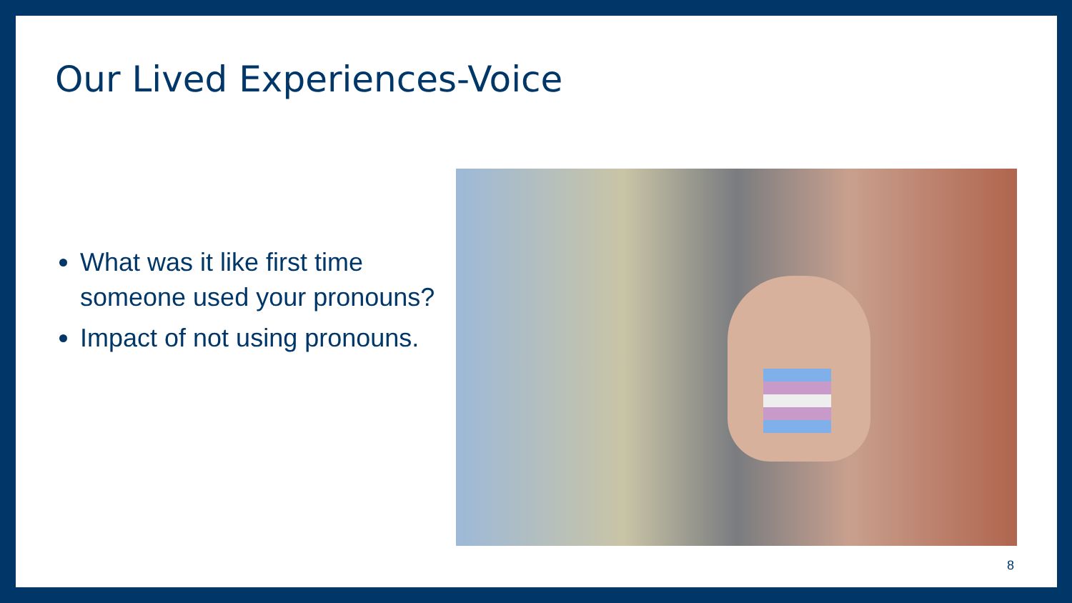Our Lived Experiences-Voice
What was it like first time someone used your pronouns?
Impact of not using pronouns.
8